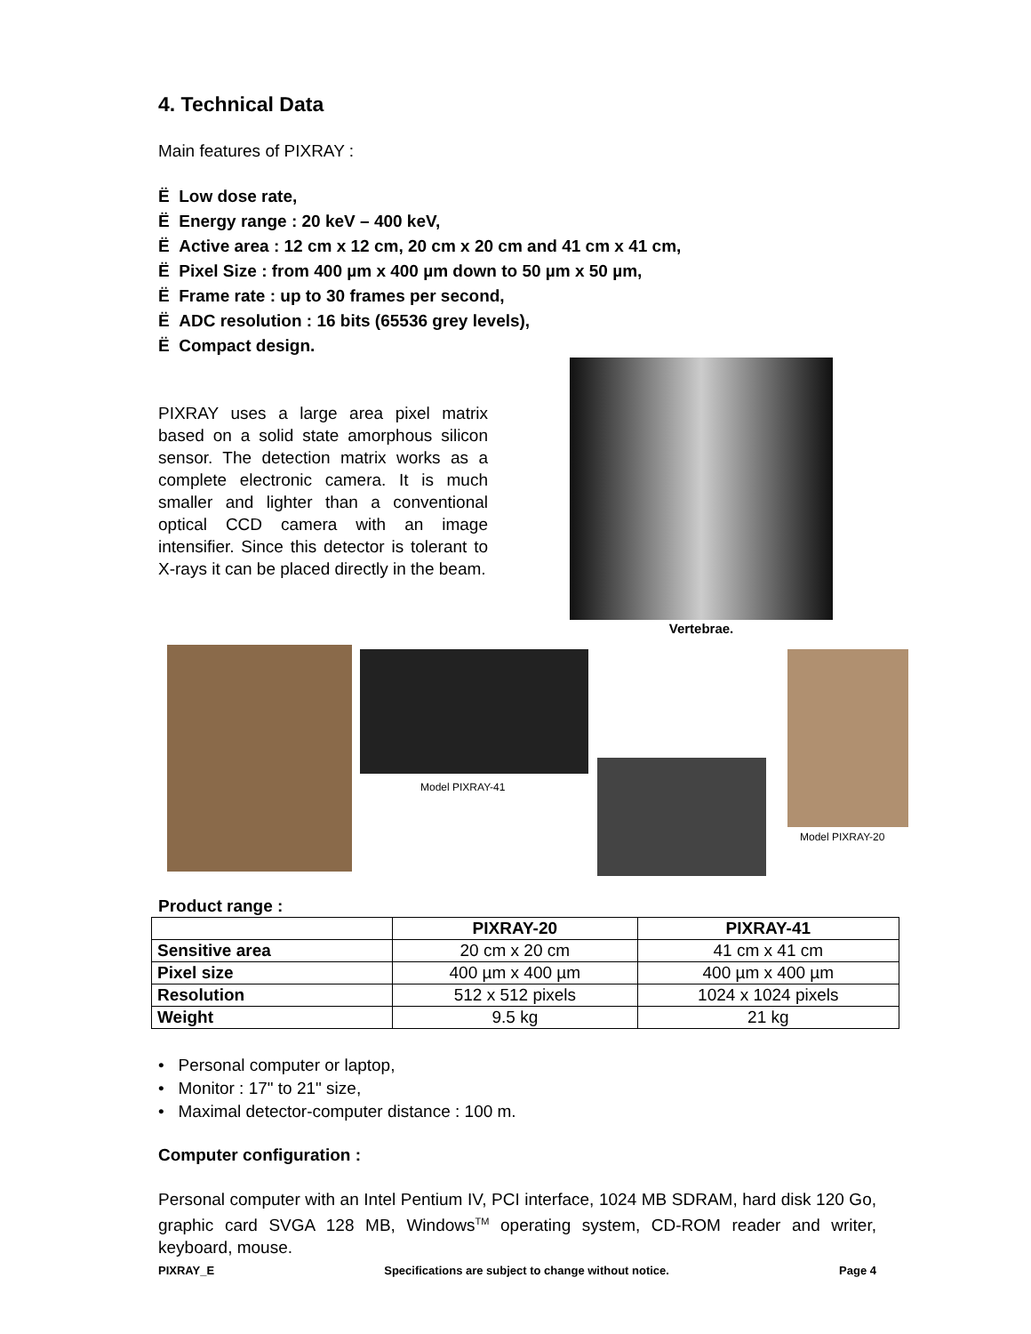4. Technical Data
Main features of PIXRAY :
Ë Low dose rate,
Ë Energy range : 20 keV – 400 keV,
Ë Active area : 12 cm x 12 cm, 20 cm x 20 cm and 41 cm x 41 cm,
Ë Pixel Size : from 400 µm x 400 µm down to 50 µm x 50 µm,
Ë Frame rate : up to 30 frames per second,
Ë ADC resolution : 16 bits (65536 grey levels),
Ë Compact design.
PIXRAY uses a large area pixel matrix based on a solid state amorphous silicon sensor. The detection matrix works as a complete electronic camera. It is much smaller and lighter than a conventional optical CCD camera with an image intensifier. Since this detector is tolerant to X-rays it can be placed directly in the beam.
Vertebrae.
Model PIXRAY-41
Model PIXRAY-20
Product range :
| | PIXRAY-20 | PIXRAY-41 |
| --- | --- | --- |
| Sensitive area | 20 cm x 20 cm | 41 cm x 41 cm |
| Pixel size | 400 µm x 400 µm | 400 µm x 400 µm |
| Resolution | 512 x 512 pixels | 1024 x 1024 pixels |
| Weight | 9.5 kg | 21 kg |
• Personal computer or laptop,
• Monitor : 17" to 21" size,
• Maximal detector-computer distance : 100 m.
Computer configuration :
Personal computer with an Intel Pentium IV, PCI interface, 1024 MB SDRAM, hard disk 120 Go, graphic card SVGA 128 MB, Windows<sup>TM</sup> operating system, CD-ROM reader and writer, keyboard, mouse.
PIXRAY_E Specifications are subject to change without notice. Page 4